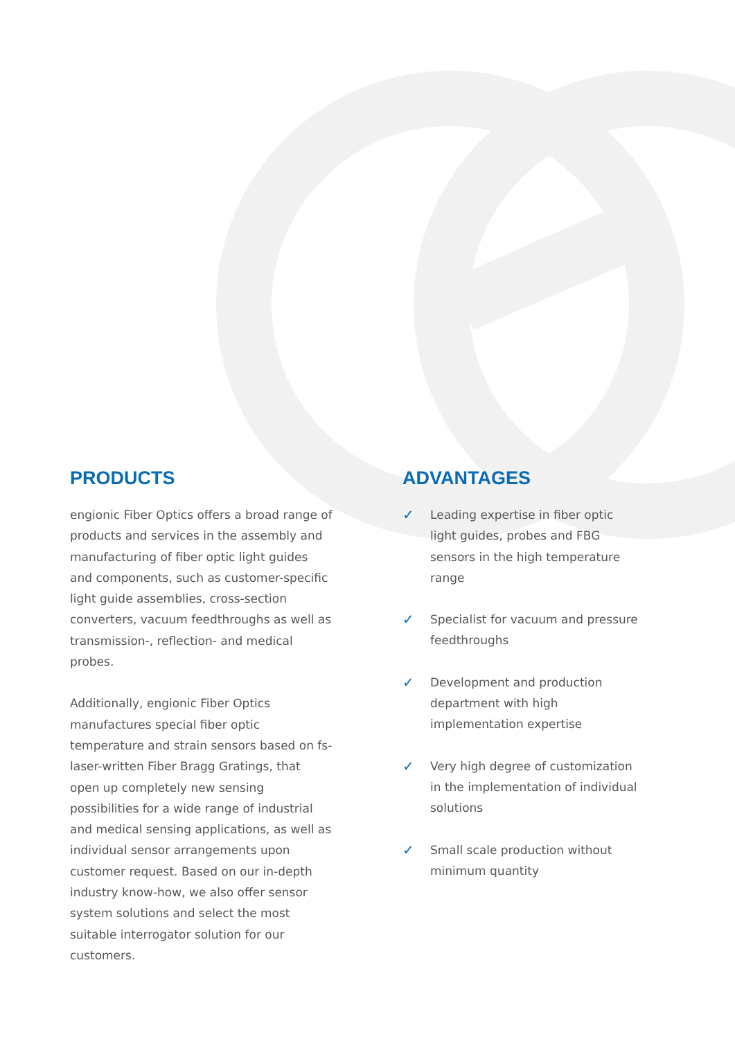PRODUCTS
engionic Fiber Optics offers a broad range of products and services in the assembly and manufacturing of fiber optic light guides and components, such as customer-specific light guide assemblies, cross-section converters, vacuum feedthroughs as well as transmission-, reflection- and medical probes.
Additionally, engionic Fiber Optics manufactures special fiber optic temperature and strain sensors based on fs-laser-written Fiber Bragg Gratings, that open up completely new sensing possibilities for a wide range of industrial and medical sensing applications, as well as individual sensor arrangements upon customer request. Based on our in-depth industry know-how, we also offer sensor system solutions and select the most suitable interrogator solution for our customers.
ADVANTAGES
✓
Leading expertise in fiber optic light guides, probes and FBG sensors in the high temperature range
✓
Specialist for vacuum and pressure feedthroughs
✓
Development and production department with high implementation expertise
✓
Very high degree of customization in the implementation of individual solutions
✓
Small scale production without minimum quantity